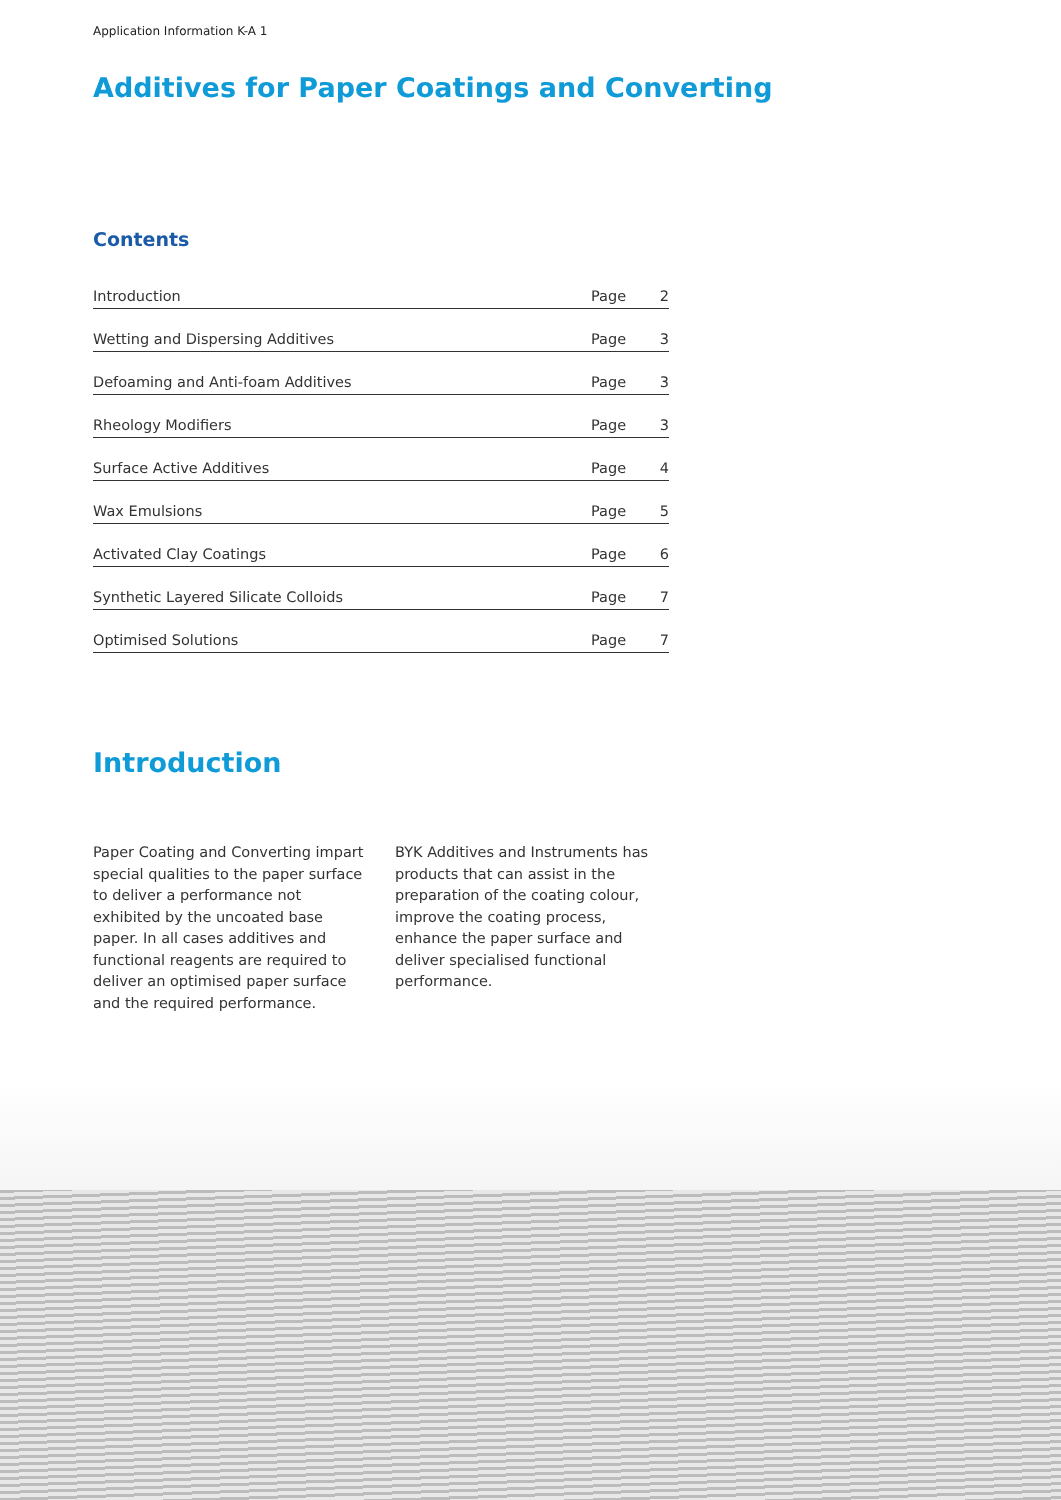Application Information K-A 1
Additives for Paper Coatings and Converting
Contents
| Introduction | Page | 2 |
| Wetting and Dispersing Additives | Page | 3 |
| Defoaming and Anti-foam Additives | Page | 3 |
| Rheology Modifiers | Page | 3 |
| Surface Active Additives | Page | 4 |
| Wax Emulsions | Page | 5 |
| Activated Clay Coatings | Page | 6 |
| Synthetic Layered Silicate Colloids | Page | 7 |
| Optimised Solutions | Page | 7 |
Introduction
Paper Coating and Converting impart special qualities to the paper surface to deliver a performance not exhibited by the uncoated base paper. In all cases additives and functional reagents are required to deliver an optimised paper surface and the required performance.
BYK Additives and Instruments has products that can assist in the preparation of the coating colour, improve the coating process, enhance the paper surface and deliver specialised functional performance.